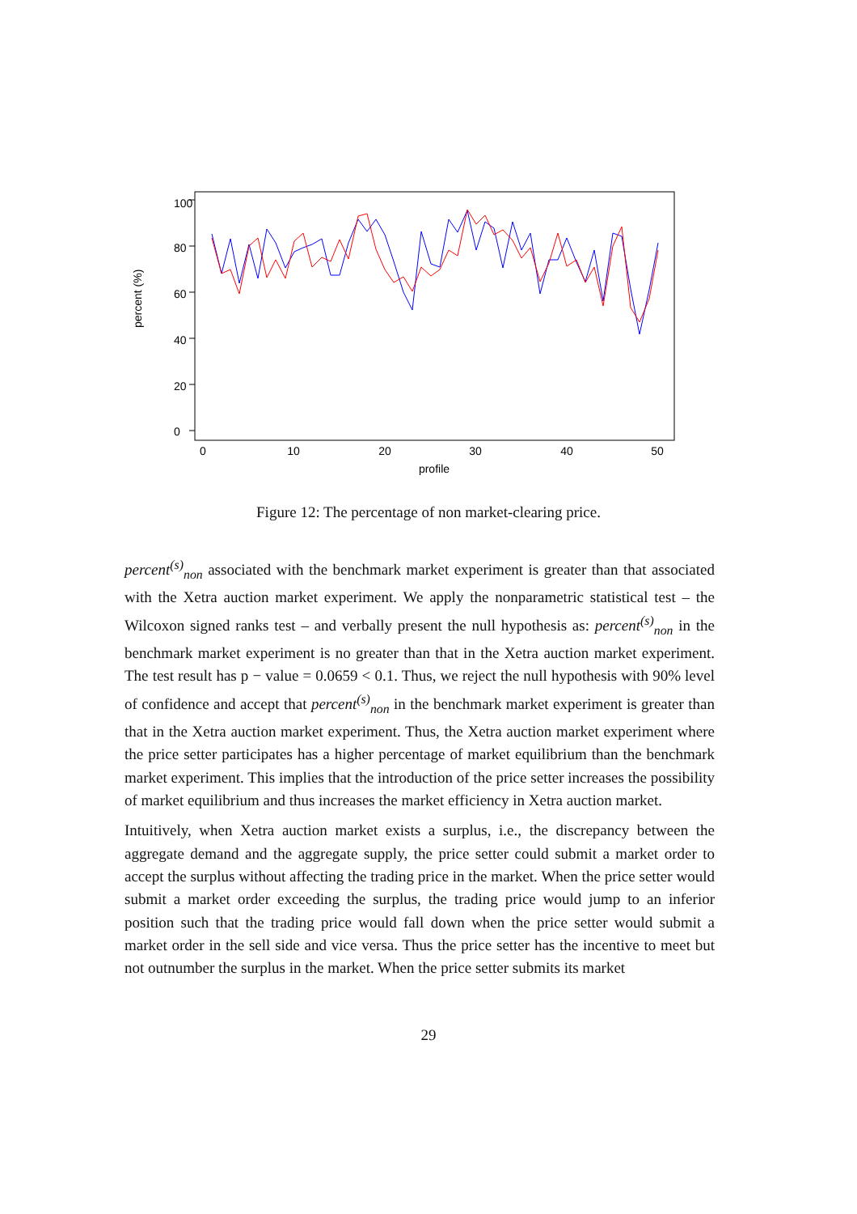percent (%)
0
20
40
60
80
100
0
10
20
30
40
50
profile
Figure 12: The percentage of non market-clearing price.
percent<sup>(s)</sup><sub>non</sub> associated with the benchmark market experiment is greater than that associated with the Xetra auction market experiment. We apply the nonparametric statistical test – the Wilcoxon signed ranks test – and verbally present the null hypothesis as: percent<sup>(s)</sup><sub>non</sub> in the benchmark market experiment is no greater than that in the Xetra auction market experiment. The test result has p − value = 0.0659 < 0.1. Thus, we reject the null hypothesis with 90% level of confidence and accept that percent<sup>(s)</sup><sub>non</sub> in the benchmark market experiment is greater than that in the Xetra auction market experiment. Thus, the Xetra auction market experiment where the price setter participates has a higher percentage of market equilibrium than the benchmark market experiment. This implies that the introduction of the price setter increases the possibility of market equilibrium and thus increases the market efficiency in Xetra auction market.
Intuitively, when Xetra auction market exists a surplus, i.e., the discrepancy between the aggregate demand and the aggregate supply, the price setter could submit a market order to accept the surplus without affecting the trading price in the market. When the price setter would submit a market order exceeding the surplus, the trading price would jump to an inferior position such that the trading price would fall down when the price setter would submit a market order in the sell side and vice versa. Thus the price setter has the incentive to meet but not outnumber the surplus in the market. When the price setter submits its market
29